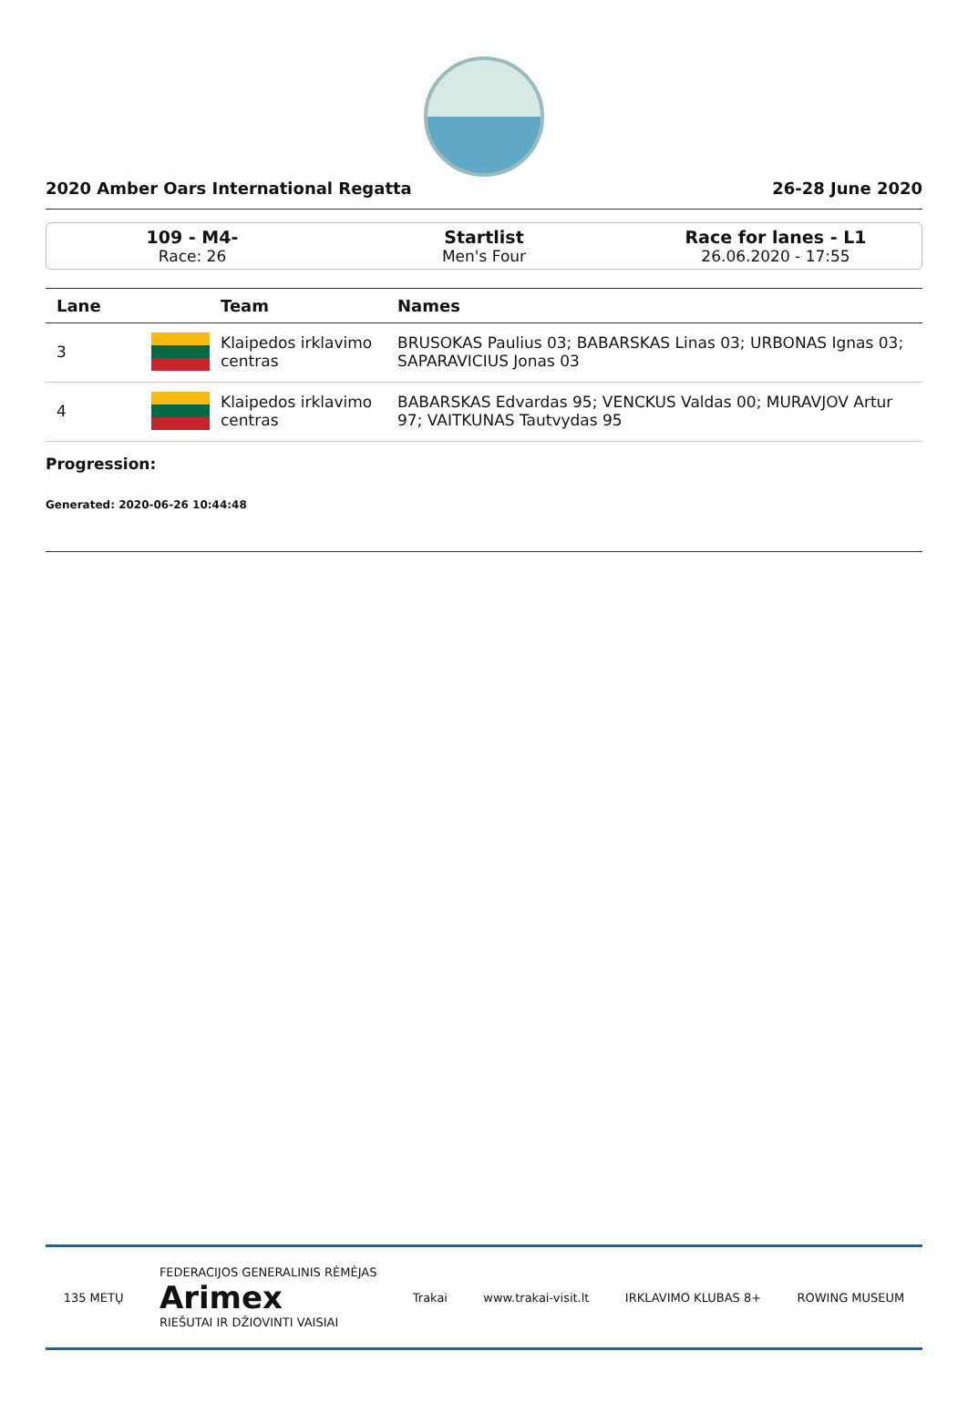2020 Amber Oars International Regatta 26-28 June 2020
109 - M4-
Race: 26
Startlist
Men's Four
Race for lanes - L1
26.06.2020 - 17:55
| Lane | | Team | Names |
| --- | --- | --- | --- |
| 3 | | Klaipedos irklavimo centras | BRUSOKAS Paulius 03; BABARSKAS Linas 03; URBONAS Ignas 03; SAPARAVICIUS Jonas 03 |
| 4 | | Klaipedos irklavimo centras | BABARSKAS Edvardas 95; VENCKUS Valdas 00; MURAVJOV Artur 97; VAITKUNAS Tautvydas 95 |
Progression:
Generated: 2020-06-26 10:44:48
135 METŲ FEDERACIJOS GENERALINIS RĖMĖJAS
Arimex
RIEŠUTAI IR DŽIOVINTI VAISIAI Trakai www.trakai-visit.lt IRKLAVIMO KLUBAS 8+ ROWING MUSEUM